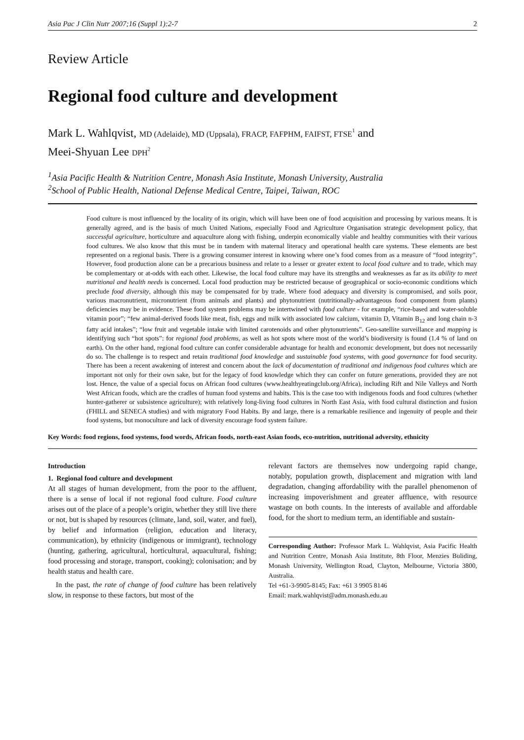Asia Pac J Clin Nutr 2007;16 (Suppl 1):2-7 2
Review Article
Regional food culture and development
Mark L. Wahlqvist, MD (Adelaide), MD (Uppsala), FRACP, FAFPHM, FAIFST, FTSE<sup>1</sup> and
Meei-Shyuan Lee DPH<sup>2</sup>
<sup>1</sup> Asia Pacific Health & Nutrition Centre, Monash Asia Institute, Monash University, Australia
<sup>2</sup> School of Public Health, National Defense Medical Centre, Taipei, Taiwan, ROC
Food culture is most influenced by the locality of its origin, which will have been one of food acquisition and processing by various means. It is generally agreed, and is the basis of much United Nations, especially Food and Agriculture Organisation strategic development policy, that successful agriculture, horticulture and aquaculture along with fishing, underpin economically viable and healthy communities with their various food cultures. We also know that this must be in tandem with maternal literacy and operational health care systems. These elements are best represented on a regional basis. There is a growing consumer interest in knowing where one’s food comes from as a measure of “food integrity”. However, food production alone can be a precarious business and relate to a lesser or greater extent to local food culture and to trade, which may be complementary or at-odds with each other. Likewise, the local food culture may have its strengths and weaknesses as far as its ability to meet nutritional and health needs is concerned. Local food production may be restricted because of geographical or socio-economic conditions which preclude food diversity, although this may be compensated for by trade. Where food adequacy and diversity is compromised, and soils poor, various macronutrient, micronutrient (from animals and plants) and phytonutrient (nutritionally-advantageous food component from plants) deficiencies may be in evidence. These food system problems may be intertwined with food culture - for example, “rice-based and water-soluble vitamin poor”; “few animal-derived foods like meat, fish, eggs and milk with associated low calcium, vitamin D, Vitamin B<sub>12</sub> and long chain n-3 fatty acid intakes”; “low fruit and vegetable intake with limited carotenoids and other phytonutrients”. Geo-satellite surveillance and mapping is identifying such “hot spots”: for regional food problems, as well as hot spots where most of the world’s biodiversity is found (1.4 % of land on earth). On the other hand, regional food culture can confer considerable advantage for health and economic development, but does not necessarily do so. The challenge is to respect and retain traditional food knowledge and sustainable food systems, with good governance for food security. There has been a recent awakening of interest and concern about the lack of documentation of traditional and indigenous food cultures which are important not only for their own sake, but for the legacy of food knowledge which they can confer on future generations, provided they are not lost. Hence, the value of a special focus on African food cultures (www.healthyeatingclub.org/Africa), including Rift and Nile Valleys and North West African foods, which are the cradles of human food systems and habits. This is the case too with indigenous foods and food cultures (whether hunter-gatherer or subsistence agriculture); with relatively long-living food cultures in North East Asia, with food cultural distinction and fusion (FHILL and SENECA studies) and with migratory Food Habits. By and large, there is a remarkable resilience and ingenuity of people and their food systems, but monoculture and lack of diversity encourage food system failure.
Key Words: food regions, food systems, food words, African foods, north-east Asian foods, eco-nutrition, nutritional adversity, ethnicity
Introduction
1. Regional food culture and development
At all stages of human development, from the poor to the affluent, there is a sense of local if not regional food culture. Food culture arises out of the place of a people’s origin, whether they still live there or not, but is shaped by resources (climate, land, soil, water, and fuel), by belief and information (religion, education and literacy, communication), by ethnicity (indigenous or immigrant), technology (hunting, gathering, agricultural, horticultural, aquacultural, fishing; food processing and storage, transport, cooking); colonisation; and by health status and health care.
In the past, the rate of change of food culture has been relatively slow, in response to these factors, but most of the
relevant factors are themselves now undergoing rapid change, notably, population growth, displacement and migration with land degradation, changing affordability with the parallel phenomenon of increasing impoverishment and greater affluence, with resource wastage on both counts. In the interests of available and affordable food, for the short to medium term, an identifiable and sustain-
Corresponding Author: Professor Mark L. Wahlqvist, Asia Pacific Health and Nutrition Centre, Monash Asia Institute, 8th Floor, Menzies Buliding, Monash University, Wellington Road, Clayton, Melbourne, Victoria 3800, Australia.
Tel +61-3-9905-8145; Fax: +61 3 9905 8146
Email: mark.wahlqvist@adm.monash.edu.au